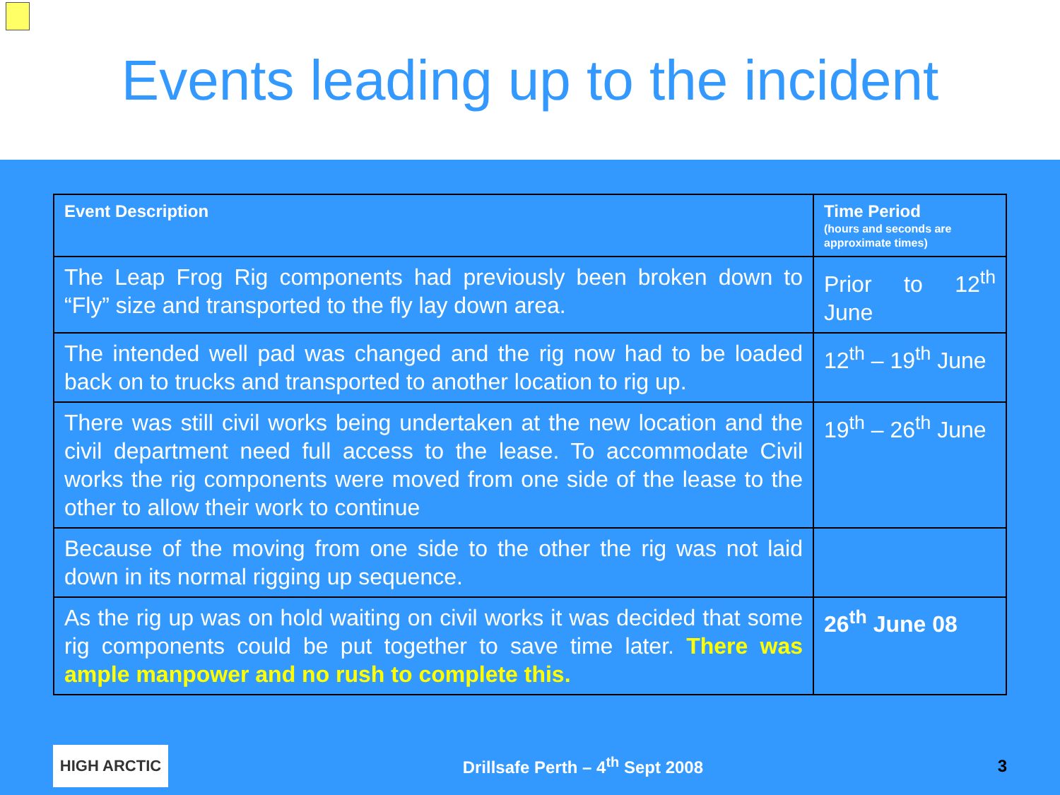Events leading up to the incident
| Event Description | Time Period (hours and seconds are approximate times) |
| --- | --- |
| The Leap Frog Rig components had previously been broken down to “Fly” size and transported to the fly lay down area. | Prior to 12<sup>th</sup> June |
| The intended well pad was changed and the rig now had to be loaded back on to trucks and transported to another location to rig up. | 12<sup>th</sup> – 19<sup>th</sup> June |
| There was still civil works being undertaken at the new location and the civil department need full access to the lease. To accommodate Civil works the rig components were moved from one side of the lease to the other to allow their work to continue | 19<sup>th</sup> – 26<sup>th</sup> June |
| Because of the moving from one side to the other the rig was not laid down in its normal rigging up sequence. | |
| As the rig up was on hold waiting on civil works it was decided that some rig components could be put together to save time later. There was ample manpower and no rush to complete this. | 26<sup>th</sup> June 08 |
HIGH ARCTIC
Drillsafe Perth – 4<sup>th</sup> Sept 2008
3